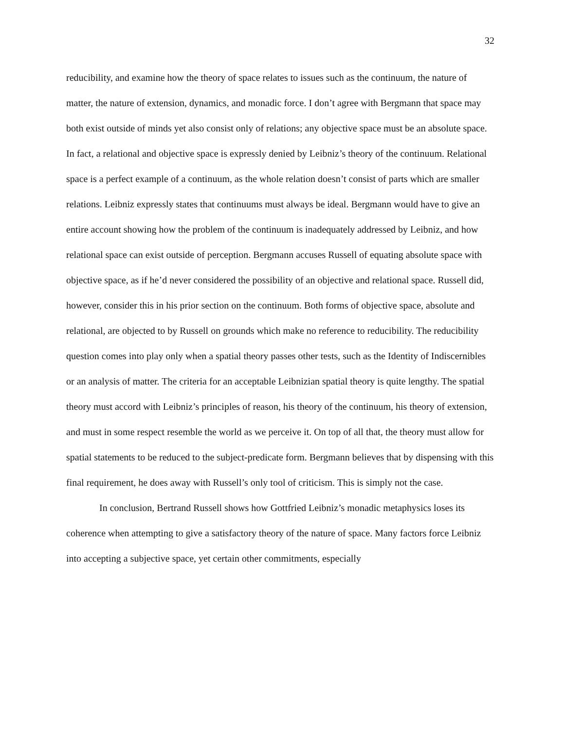32
reducibility, and examine how the theory of space relates to issues such as the continuum, the nature of matter, the nature of extension, dynamics, and monadic force. I don’t agree with Bergmann that space may both exist outside of minds yet also consist only of relations; any objective space must be an absolute space. In fact, a relational and objective space is expressly denied by Leibniz’s theory of the continuum. Relational space is a perfect example of a continuum, as the whole relation doesn’t consist of parts which are smaller relations. Leibniz expressly states that continuums must always be ideal. Bergmann would have to give an entire account showing how the problem of the continuum is inadequately addressed by Leibniz, and how relational space can exist outside of perception. Bergmann accuses Russell of equating absolute space with objective space, as if he’d never considered the possibility of an objective and relational space. Russell did, however, consider this in his prior section on the continuum. Both forms of objective space, absolute and relational, are objected to by Russell on grounds which make no reference to reducibility. The reducibility question comes into play only when a spatial theory passes other tests, such as the Identity of Indiscernibles or an analysis of matter. The criteria for an acceptable Leibnizian spatial theory is quite lengthy. The spatial theory must accord with Leibniz’s principles of reason, his theory of the continuum, his theory of extension, and must in some respect resemble the world as we perceive it. On top of all that, the theory must allow for spatial statements to be reduced to the subject-predicate form. Bergmann believes that by dispensing with this final requirement, he does away with Russell’s only tool of criticism. This is simply not the case.
In conclusion, Bertrand Russell shows how Gottfried Leibniz’s monadic metaphysics loses its coherence when attempting to give a satisfactory theory of the nature of space. Many factors force Leibniz into accepting a subjective space, yet certain other commitments, especially